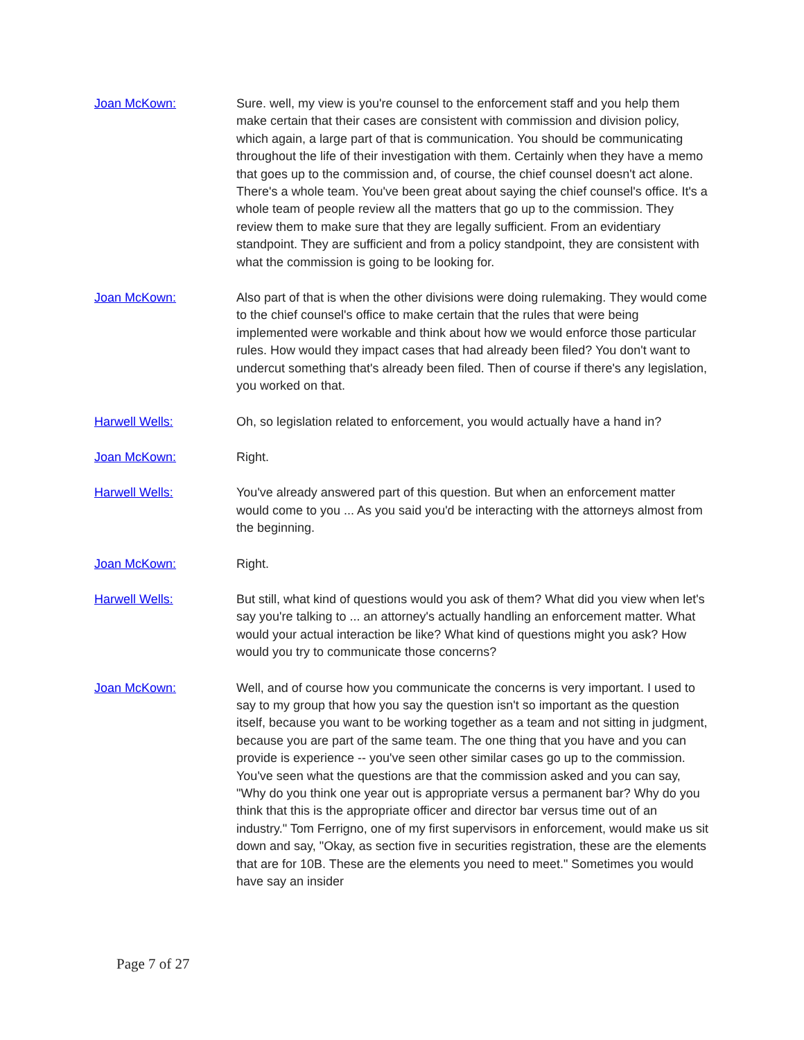Joan McKown: Sure. well, my view is you're counsel to the enforcement staff and you help them make certain that their cases are consistent with commission and division policy, which again, a large part of that is communication. You should be communicating throughout the life of their investigation with them. Certainly when they have a memo that goes up to the commission and, of course, the chief counsel doesn't act alone. There's a whole team. You've been great about saying the chief counsel's office. It's a whole team of people review all the matters that go up to the commission. They review them to make sure that they are legally sufficient. From an evidentiary standpoint. They are sufficient and from a policy standpoint, they are consistent with what the commission is going to be looking for.
Joan McKown: Also part of that is when the other divisions were doing rulemaking. They would come to the chief counsel's office to make certain that the rules that were being implemented were workable and think about how we would enforce those particular rules. How would they impact cases that had already been filed? You don't want to undercut something that's already been filed. Then of course if there's any legislation, you worked on that.
Harwell Wells: Oh, so legislation related to enforcement, you would actually have a hand in?
Joan McKown: Right.
Harwell Wells: You've already answered part of this question. But when an enforcement matter would come to you ... As you said you'd be interacting with the attorneys almost from the beginning.
Joan McKown: Right.
Harwell Wells: But still, what kind of questions would you ask of them? What did you view when let's say you're talking to ... an attorney's actually handling an enforcement matter. What would your actual interaction be like? What kind of questions might you ask? How would you try to communicate those concerns?
Joan McKown: Well, and of course how you communicate the concerns is very important. I used to say to my group that how you say the question isn't so important as the question itself, because you want to be working together as a team and not sitting in judgment, because you are part of the same team. The one thing that you have and you can provide is experience -- you've seen other similar cases go up to the commission. You've seen what the questions are that the commission asked and you can say, "Why do you think one year out is appropriate versus a permanent bar? Why do you think that this is the appropriate officer and director bar versus time out of an industry." Tom Ferrigno, one of my first supervisors in enforcement, would make us sit down and say, "Okay, as section five in securities registration, these are the elements that are for 10B. These are the elements you need to meet." Sometimes you would have say an insider
Page 7 of 27